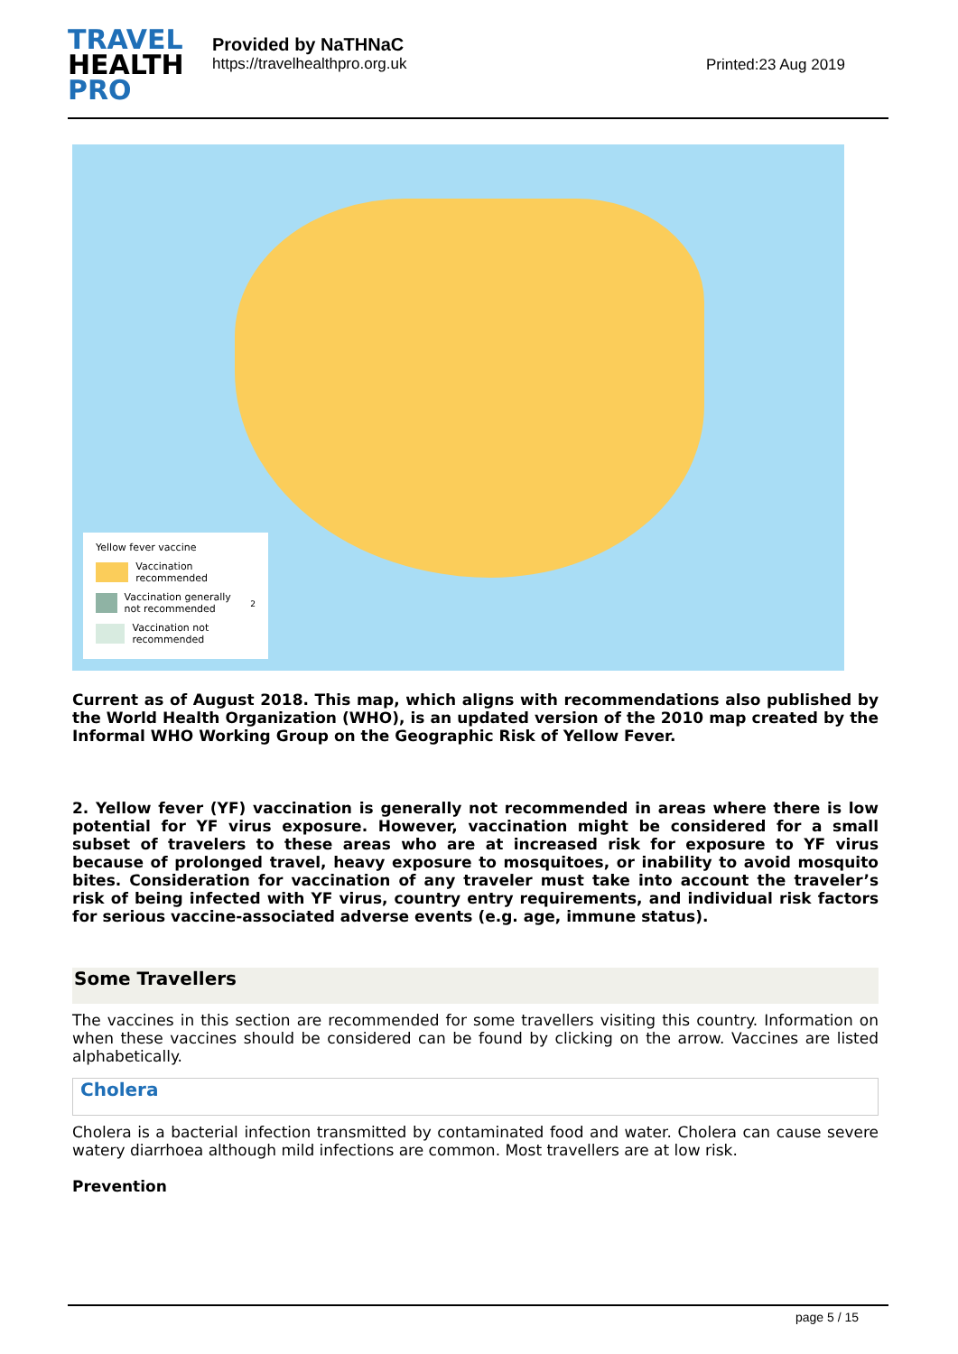TRAVEL
HEALTH
PRO
Provided by NaTHNaC
https://travelhealthpro.org.uk
Printed:23 Aug 2019
Yellow fever vaccine
Vaccination recommended
Vaccination generally not recommended<sup>2</sup>
Vaccination not recommended
Current as of August 2018. This map, which aligns with recommendations also published by the World Health Organization (WHO), is an updated version of the 2010 map created by the Informal WHO Working Group on the Geographic Risk of Yellow Fever.
2. Yellow fever (YF) vaccination is generally not recommended in areas where there is low potential for YF virus exposure. However, vaccination might be considered for a small subset of travelers to these areas who are at increased risk for exposure to YF virus because of prolonged travel, heavy exposure to mosquitoes, or inability to avoid mosquito bites. Consideration for vaccination of any traveler must take into account the traveler’s risk of being infected with YF virus, country entry requirements, and individual risk factors for serious vaccine-associated adverse events (e.g. age, immune status).
Some Travellers
The vaccines in this section are recommended for some travellers visiting this country. Information on when these vaccines should be considered can be found by clicking on the arrow. Vaccines are listed alphabetically.
Cholera
Cholera is a bacterial infection transmitted by contaminated food and water. Cholera can cause severe watery diarrhoea although mild infections are common. Most travellers are at low risk.
Prevention
page 5 / 15